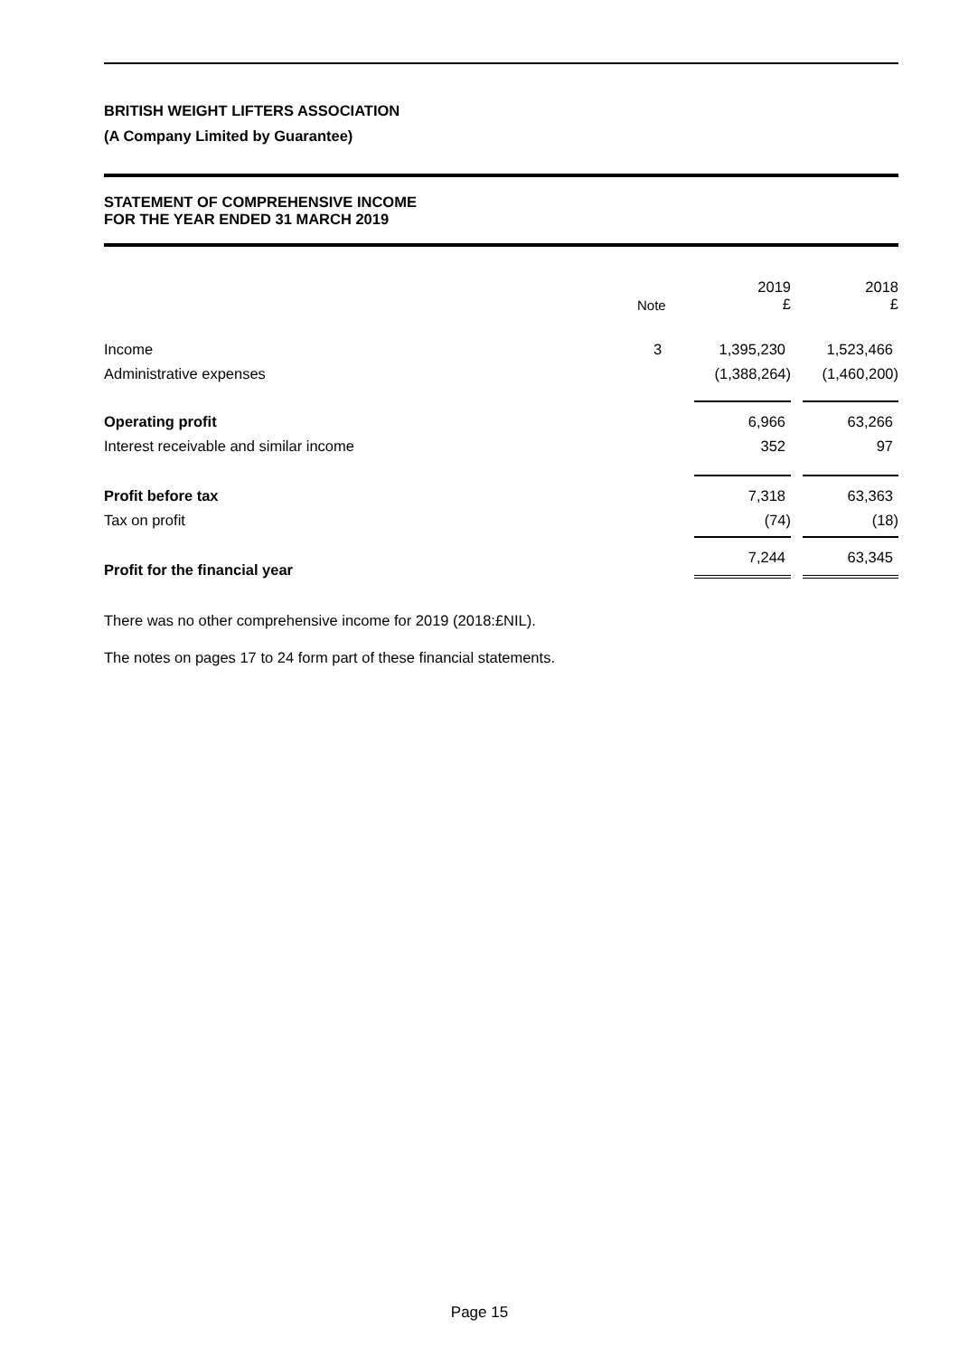BRITISH WEIGHT LIFTERS ASSOCIATION
(A Company Limited by Guarantee)
STATEMENT OF COMPREHENSIVE INCOME
FOR THE YEAR ENDED 31 MARCH 2019
| | Note | 2019 £ | 2018 £ |
| --- | --- | --- | --- |
| Income | 3 | 1,395,230 | 1,523,466 |
| Administrative expenses | | (1,388,264) | (1,460,200) |
| Operating profit | | 6,966 | 63,266 |
| Interest receivable and similar income | | 352 | 97 |
| Profit before tax | | 7,318 | 63,363 |
| Tax on profit | | (74) | (18) |
| Profit for the financial year | | 7,244 | 63,345 |
There was no other comprehensive income for 2019 (2018:£NIL).
The notes on pages 17 to 24 form part of these financial statements.
Page 15